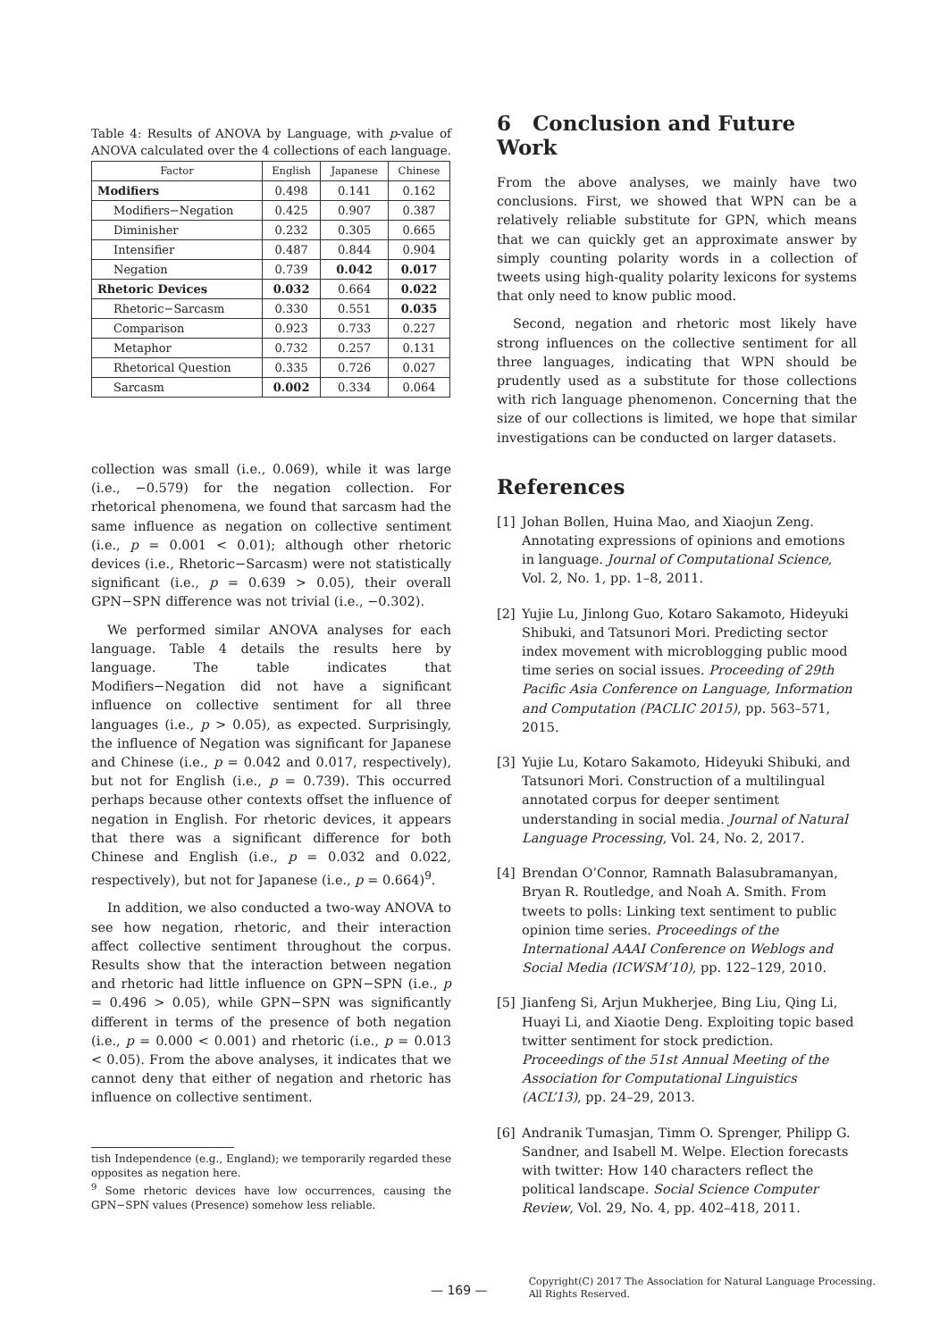Table 4: Results of ANOVA by Language, with p-value of ANOVA calculated over the 4 collections of each language.
| Factor | English | Japanese | Chinese |
| --- | --- | --- | --- |
| Modifiers | 0.498 | 0.141 | 0.162 |
| Modifiers−Negation | 0.425 | 0.907 | 0.387 |
| Diminisher | 0.232 | 0.305 | 0.665 |
| Intensifier | 0.487 | 0.844 | 0.904 |
| Negation | 0.739 | 0.042 | 0.017 |
| Rhetoric Devices | 0.032 | 0.664 | 0.022 |
| Rhetoric−Sarcasm | 0.330 | 0.551 | 0.035 |
| Comparison | 0.923 | 0.733 | 0.227 |
| Metaphor | 0.732 | 0.257 | 0.131 |
| Rhetorical Question | 0.335 | 0.726 | 0.027 |
| Sarcasm | 0.002 | 0.334 | 0.064 |
collection was small (i.e., 0.069), while it was large (i.e., −0.579) for the negation collection. For rhetorical phenomena, we found that sarcasm had the same influence as negation on collective sentiment (i.e., p = 0.001 < 0.01); although other rhetoric devices (i.e., Rhetoric−Sarcasm) were not statistically significant (i.e., p = 0.639 > 0.05), their overall GPN−SPN difference was not trivial (i.e., −0.302).
We performed similar ANOVA analyses for each language. Table 4 details the results here by language. The table indicates that Modifiers−Negation did not have a significant influence on collective sentiment for all three languages (i.e., p > 0.05), as expected. Surprisingly, the influence of Negation was significant for Japanese and Chinese (i.e., p = 0.042 and 0.017, respectively), but not for English (i.e., p = 0.739). This occurred perhaps because other contexts offset the influence of negation in English. For rhetoric devices, it appears that there was a significant difference for both Chinese and English (i.e., p = 0.032 and 0.022, respectively), but not for Japanese (i.e., p = 0.664)<sup>9</sup>.
In addition, we also conducted a two-way ANOVA to see how negation, rhetoric, and their interaction affect collective sentiment throughout the corpus. Results show that the interaction between negation and rhetoric had little influence on GPN−SPN (i.e., p = 0.496 > 0.05), while GPN−SPN was significantly different in terms of the presence of both negation (i.e., p = 0.000 < 0.001) and rhetoric (i.e., p = 0.013 < 0.05). From the above analyses, it indicates that we cannot deny that either of negation and rhetoric has influence on collective sentiment.
tish Independence (e.g., England); we temporarily regarded these opposites as negation here.
<sup>9</sup> Some rhetoric devices have low occurrences, causing the GPN−SPN values (Presence) somehow less reliable.
6 Conclusion and Future Work
From the above analyses, we mainly have two conclusions. First, we showed that WPN can be a relatively reliable substitute for GPN, which means that we can quickly get an approximate answer by simply counting polarity words in a collection of tweets using high-quality polarity lexicons for systems that only need to know public mood.
Second, negation and rhetoric most likely have strong influences on the collective sentiment for all three languages, indicating that WPN should be prudently used as a substitute for those collections with rich language phenomenon. Concerning that the size of our collections is limited, we hope that similar investigations can be conducted on larger datasets.
References
[1] Johan Bollen, Huina Mao, and Xiaojun Zeng. Annotating expressions of opinions and emotions in language. Journal of Computational Science, Vol. 2, No. 1, pp. 1–8, 2011.
[2] Yujie Lu, Jinlong Guo, Kotaro Sakamoto, Hideyuki Shibuki, and Tatsunori Mori. Predicting sector index movement with microblogging public mood time series on social issues. Proceeding of 29th Pacific Asia Conference on Language, Information and Computation (PACLIC 2015), pp. 563–571, 2015.
[3] Yujie Lu, Kotaro Sakamoto, Hideyuki Shibuki, and Tatsunori Mori. Construction of a multilingual annotated corpus for deeper sentiment understanding in social media. Journal of Natural Language Processing, Vol. 24, No. 2, 2017.
[4] Brendan O’Connor, Ramnath Balasubramanyan, Bryan R. Routledge, and Noah A. Smith. From tweets to polls: Linking text sentiment to public opinion time series. Proceedings of the International AAAI Conference on Weblogs and Social Media (ICWSM’10), pp. 122–129, 2010.
[5] Jianfeng Si, Arjun Mukherjee, Bing Liu, Qing Li, Huayi Li, and Xiaotie Deng. Exploiting topic based twitter sentiment for stock prediction. Proceedings of the 51st Annual Meeting of the Association for Computational Linguistics (ACL’13), pp. 24–29, 2013.
[6] Andranik Tumasjan, Timm O. Sprenger, Philipp G. Sandner, and Isabell M. Welpe. Election forecasts with twitter: How 140 characters reflect the political landscape. Social Science Computer Review, Vol. 29, No. 4, pp. 402–418, 2011.
— 169 —
Copyright(C) 2017 The Association for Natural Language Processing.
All Rights Reserved.